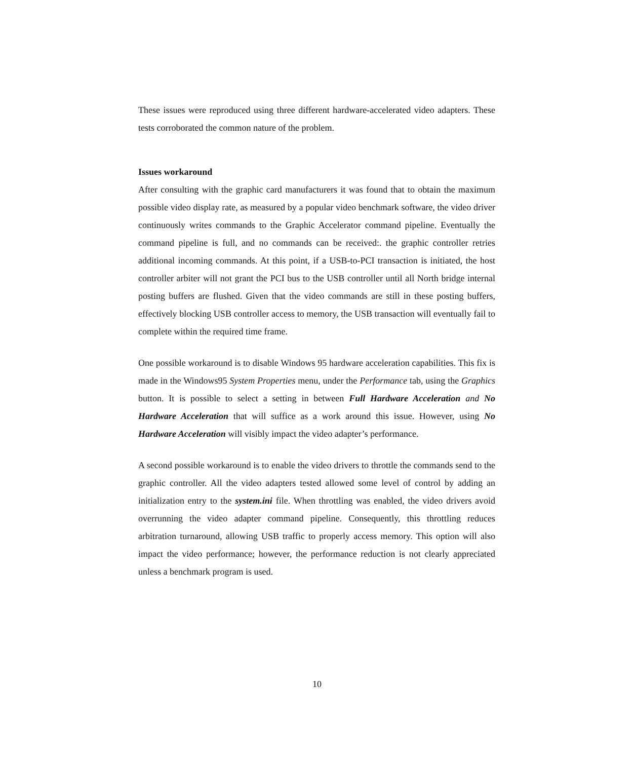These issues were reproduced using three different hardware-accelerated video adapters. These tests corroborated the common nature of the problem.
Issues workaround
After consulting with the graphic card manufacturers it was found that to obtain the maximum possible video display rate, as measured by a popular video benchmark software, the video driver continuously writes commands to the Graphic Accelerator command pipeline. Eventually the command pipeline is full, and no commands can be received:. the graphic controller retries additional incoming commands. At this point, if a USB-to-PCI transaction is initiated, the host controller arbiter will not grant the PCI bus to the USB controller until all North bridge internal posting buffers are flushed. Given that the video commands are still in these posting buffers, effectively blocking USB controller access to memory, the USB transaction will eventually fail to complete within the required time frame.
One possible workaround is to disable Windows 95 hardware acceleration capabilities. This fix is made in the Windows95 System Properties menu, under the Performance tab, using the Graphics button. It is possible to select a setting in between Full Hardware Acceleration and No Hardware Acceleration that will suffice as a work around this issue. However, using No Hardware Acceleration will visibly impact the video adapter’s performance.
A second possible workaround is to enable the video drivers to throttle the commands send to the graphic controller. All the video adapters tested allowed some level of control by adding an initialization entry to the system.ini file. When throttling was enabled, the video drivers avoid overrunning the video adapter command pipeline. Consequently, this throttling reduces arbitration turnaround, allowing USB traffic to properly access memory. This option will also impact the video performance; however, the performance reduction is not clearly appreciated unless a benchmark program is used.
10